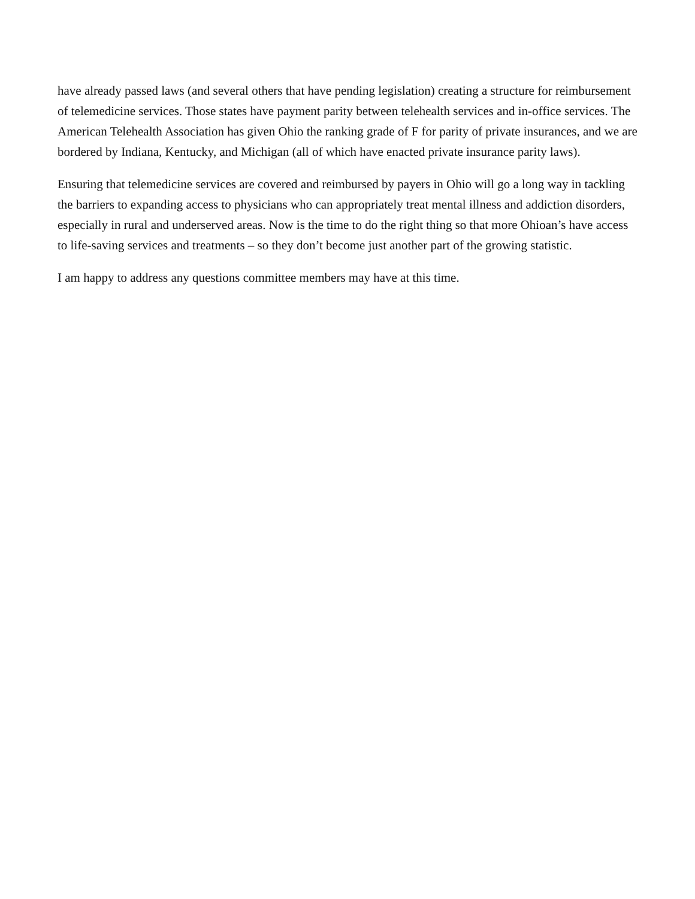have already passed laws (and several others that have pending legislation) creating a structure for reimbursement of telemedicine services. Those states have payment parity between telehealth services and in-office services. The American Telehealth Association has given Ohio the ranking grade of F for parity of private insurances, and we are bordered by Indiana, Kentucky, and Michigan (all of which have enacted private insurance parity laws).
Ensuring that telemedicine services are covered and reimbursed by payers in Ohio will go a long way in tackling the barriers to expanding access to physicians who can appropriately treat mental illness and addiction disorders, especially in rural and underserved areas. Now is the time to do the right thing so that more Ohioan’s have access to life-saving services and treatments – so they don’t become just another part of the growing statistic.
I am happy to address any questions committee members may have at this time.